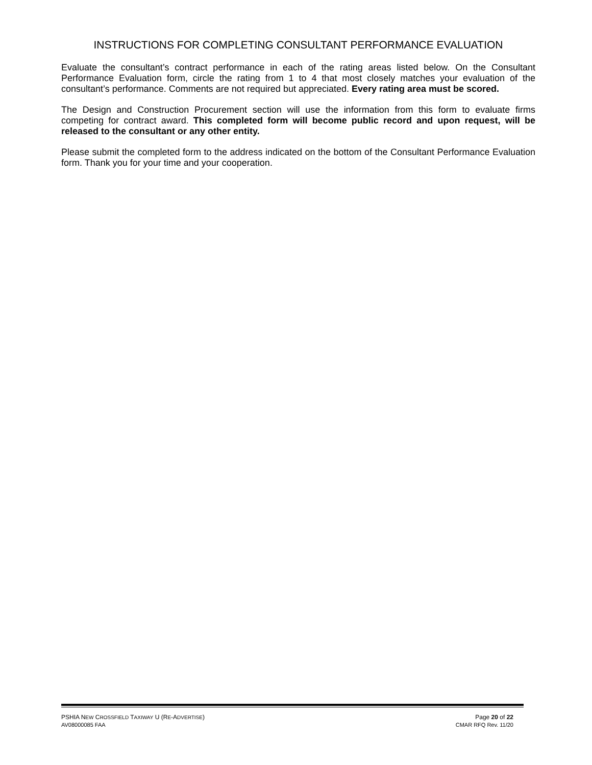INSTRUCTIONS FOR COMPLETING CONSULTANT PERFORMANCE EVALUATION
Evaluate the consultant’s contract performance in each of the rating areas listed below. On the Consultant Performance Evaluation form, circle the rating from 1 to 4 that most closely matches your evaluation of the consultant’s performance. Comments are not required but appreciated. Every rating area must be scored.
The Design and Construction Procurement section will use the information from this form to evaluate firms competing for contract award. This completed form will become public record and upon request, will be released to the consultant or any other entity.
Please submit the completed form to the address indicated on the bottom of the Consultant Performance Evaluation form. Thank you for your time and your cooperation.
PSHIA NEW CROSSFIELD TAXIWAY U (RE-ADVERTISE) Page 20 of 22
AV08000085 FAA CMAR RFQ Rev. 11/20